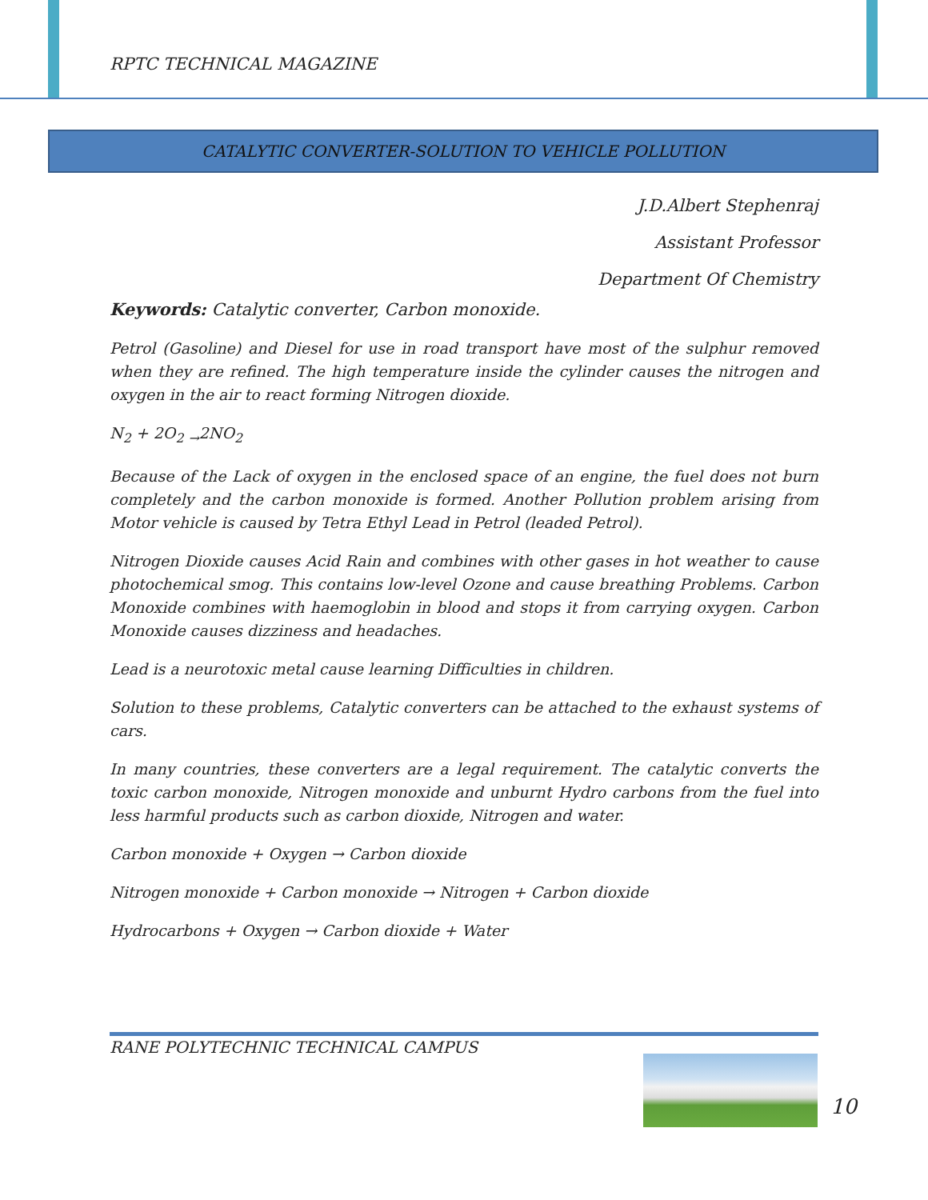RPTC TECHNICAL MAGAZINE
CATALYTIC CONVERTER-SOLUTION TO VEHICLE POLLUTION
J.D.Albert Stephenraj
Assistant Professor
Department Of Chemistry
Keywords: Catalytic converter, Carbon monoxide.
Petrol (Gasoline) and Diesel for use in road transport have most of the sulphur removed when they are refined. The high temperature inside the cylinder causes the nitrogen and oxygen in the air to react forming Nitrogen dioxide.
N<sub>2</sub> + 2O<sub>2</sub> <sub>→</sub>2NO<sub>2</sub>
Because of the Lack of oxygen in the enclosed space of an engine, the fuel does not burn completely and the carbon monoxide is formed. Another Pollution problem arising from Motor vehicle is caused by Tetra Ethyl Lead in Petrol (leaded Petrol).
Nitrogen Dioxide causes Acid Rain and combines with other gases in hot weather to cause photochemical smog. This contains low-level Ozone and cause breathing Problems. Carbon Monoxide combines with haemoglobin in blood and stops it from carrying oxygen. Carbon Monoxide causes dizziness and headaches.
Lead is a neurotoxic metal cause learning Difficulties in children.
Solution to these problems, Catalytic converters can be attached to the exhaust systems of cars.
In many countries, these converters are a legal requirement. The catalytic converts the toxic carbon monoxide, Nitrogen monoxide and unburnt Hydro carbons from the fuel into less harmful products such as carbon dioxide, Nitrogen and water.
Carbon monoxide + Oxygen → Carbon dioxide
Nitrogen monoxide + Carbon monoxide → Nitrogen + Carbon dioxide
Hydrocarbons + Oxygen → Carbon dioxide + Water
RANE POLYTECHNIC TECHNICAL CAMPUS
10